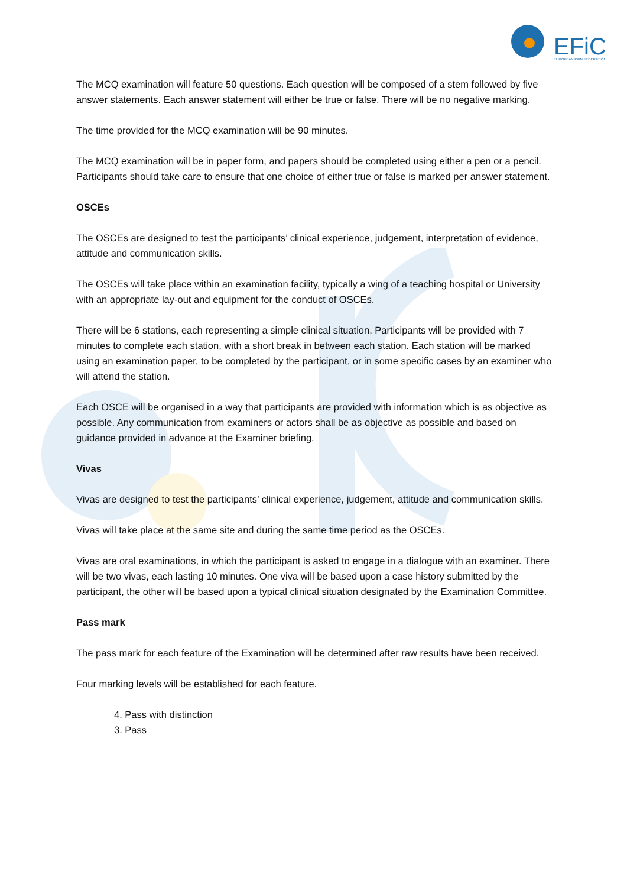EFiC
EUROPEAN PAIN FEDERATION
The MCQ examination will feature 50 questions. Each question will be composed of a stem followed by five answer statements. Each answer statement will either be true or false. There will be no negative marking.
The time provided for the MCQ examination will be 90 minutes.
The MCQ examination will be in paper form, and papers should be completed using either a pen or a pencil. Participants should take care to ensure that one choice of either true or false is marked per answer statement.
OSCEs
The OSCEs are designed to test the participants’ clinical experience, judgement, interpretation of evidence, attitude and communication skills.
The OSCEs will take place within an examination facility, typically a wing of a teaching hospital or University with an appropriate lay-out and equipment for the conduct of OSCEs.
There will be 6 stations, each representing a simple clinical situation. Participants will be provided with 7 minutes to complete each station, with a short break in between each station. Each station will be marked using an examination paper, to be completed by the participant, or in some specific cases by an examiner who will attend the station.
Each OSCE will be organised in a way that participants are provided with information which is as objective as possible. Any communication from examiners or actors shall be as objective as possible and based on guidance provided in advance at the Examiner briefing.
Vivas
Vivas are designed to test the participants’ clinical experience, judgement, attitude and communication skills.
Vivas will take place at the same site and during the same time period as the OSCEs.
Vivas are oral examinations, in which the participant is asked to engage in a dialogue with an examiner. There will be two vivas, each lasting 10 minutes. One viva will be based upon a case history submitted by the participant, the other will be based upon a typical clinical situation designated by the Examination Committee.
Pass mark
The pass mark for each feature of the Examination will be determined after raw results have been received.
Four marking levels will be established for each feature.
4. Pass with distinction
3. Pass